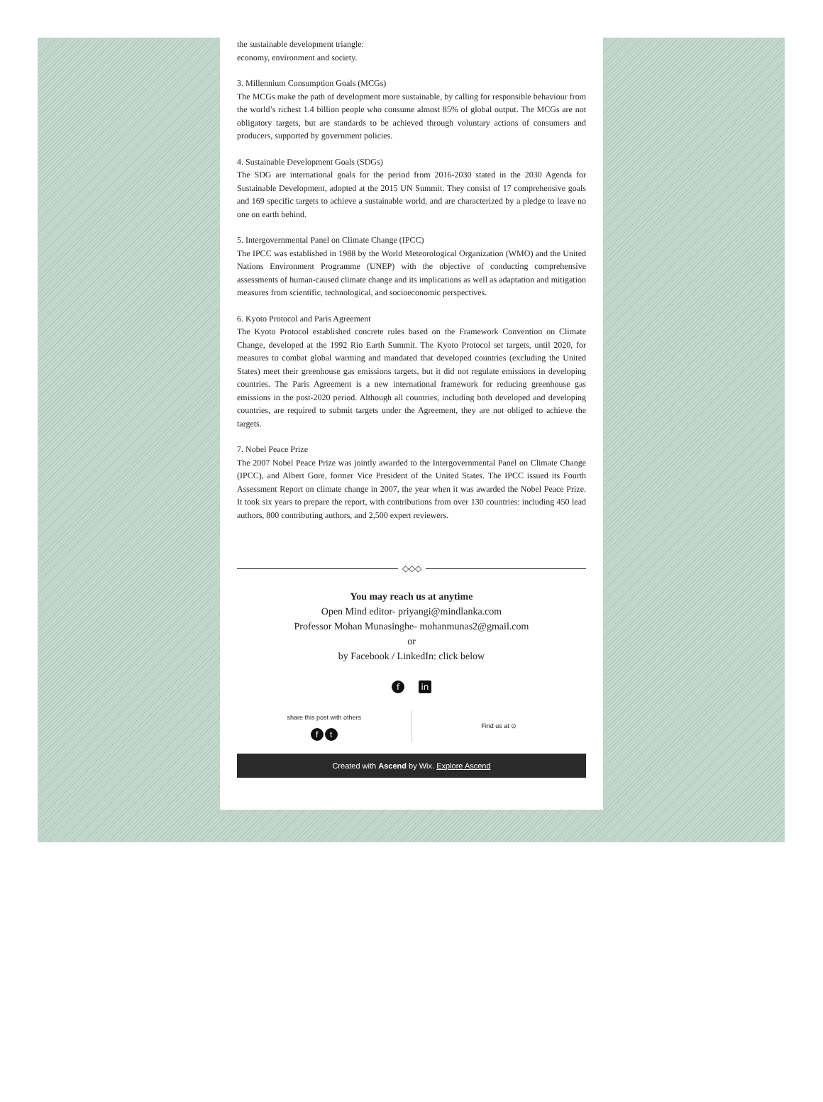the sustainable development triangle:
economy, environment and society.
3. Millennium Consumption Goals (MCGs)
The MCGs make the path of development more sustainable, by calling for responsible behaviour from the world’s richest 1.4 billion people who consume almost 85% of global output. The MCGs are not obligatory targets, but are standards to be achieved through voluntary actions of consumers and producers, supported by government policies.
4. Sustainable Development Goals (SDGs)
The SDG are international goals for the period from 2016-2030 stated in the 2030 Agenda for Sustainable Development, adopted at the 2015 UN Summit. They consist of 17 comprehensive goals and 169 specific targets to achieve a sustainable world, and are characterized by a pledge to leave no one on earth behind.
5. Intergovernmental Panel on Climate Change (IPCC)
The IPCC was established in 1988 by the World Meteorological Organization (WMO) and the United Nations Environment Programme (UNEP) with the objective of conducting comprehensive assessments of human-caused climate change and its implications as well as adaptation and mitigation measures from scientific, technological, and socioeconomic perspectives.
6. Kyoto Protocol and Paris Agreement
The Kyoto Protocol established concrete rules based on the Framework Convention on Climate Change, developed at the 1992 Rio Earth Summit. The Kyoto Protocol set targets, until 2020, for measures to combat global warming and mandated that developed countries (excluding the United States) meet their greenhouse gas emissions targets, but it did not regulate emissions in developing countries. The Paris Agreement is a new international framework for reducing greenhouse gas emissions in the post-2020 period. Although all countries, including both developed and developing countries, are required to submit targets under the Agreement, they are not obliged to achieve the targets.
7. Nobel Peace Prize
The 2007 Nobel Peace Prize was jointly awarded to the Intergovernmental Panel on Climate Change (IPCC), and Albert Gore, former Vice President of the United States. The IPCC issued its Fourth Assessment Report on climate change in 2007, the year when it was awarded the Nobel Peace Prize. It took six years to prepare the report, with contributions from over 130 countries: including 450 lead authors, 800 contributing authors, and 2,500 expert reviewers.
◇◇◇
You may reach us at anytime
Open Mind editor- priyangi@mindlanka.com
Professor Mohan Munasinghe- mohanmunas2@gmail.com
or
by Facebook / LinkedIn: click below
fin
share this post with others
ft
Find us at ⊙
Created with Ascend by Wix. Explore Ascend